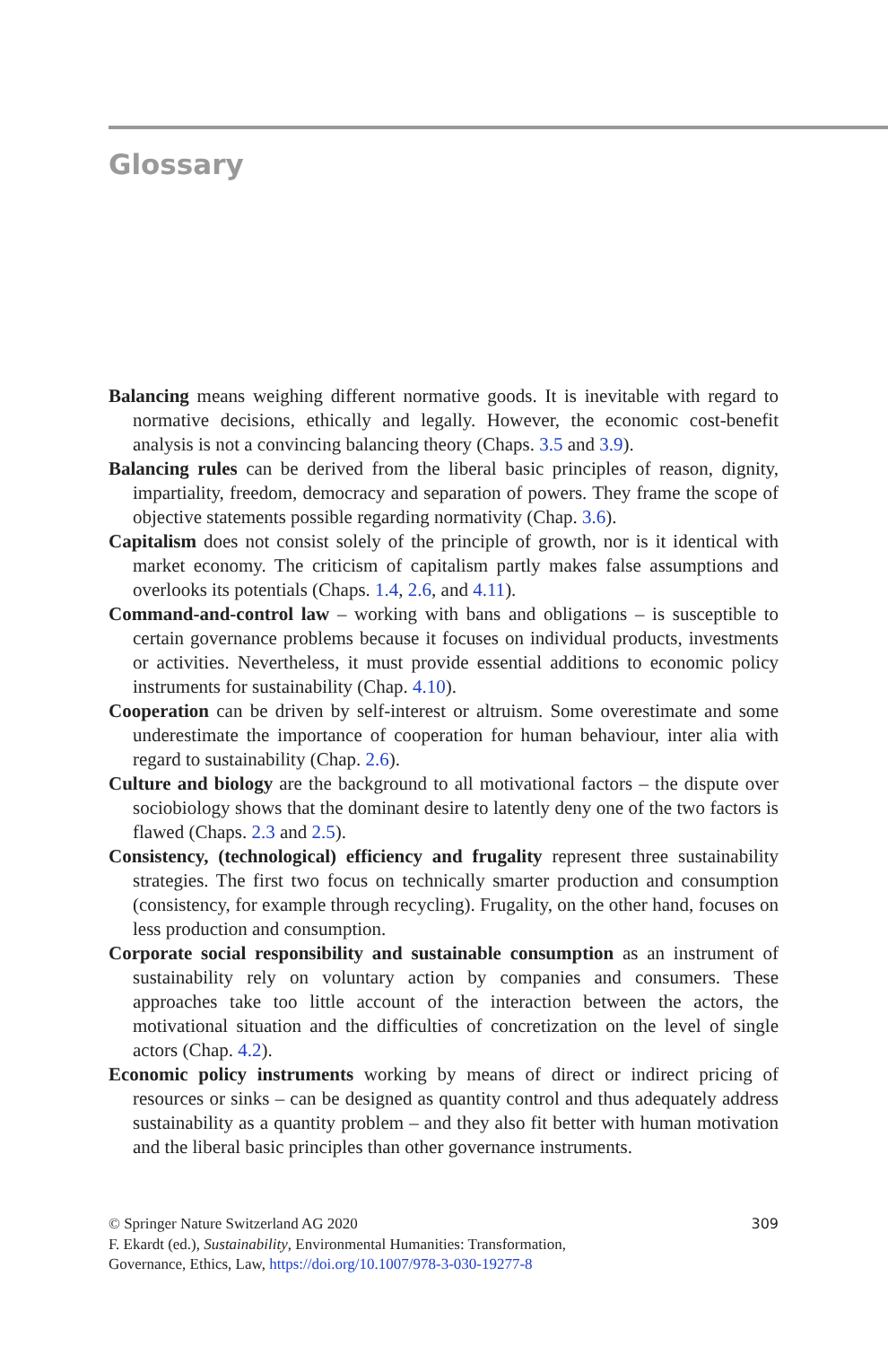Glossary
Balancing means weighing different normative goods. It is inevitable with regard to normative decisions, ethically and legally. However, the economic cost-benefit analysis is not a convincing balancing theory (Chaps. 3.5 and 3.9).
Balancing rules can be derived from the liberal basic principles of reason, dignity, impartiality, freedom, democracy and separation of powers. They frame the scope of objective statements possible regarding normativity (Chap. 3.6).
Capitalism does not consist solely of the principle of growth, nor is it identical with market economy. The criticism of capitalism partly makes false assumptions and overlooks its potentials (Chaps. 1.4, 2.6, and 4.11).
Command-and-control law – working with bans and obligations – is susceptible to certain governance problems because it focuses on individual products, investments or activities. Nevertheless, it must provide essential additions to economic policy instruments for sustainability (Chap. 4.10).
Cooperation can be driven by self-interest or altruism. Some overestimate and some underestimate the importance of cooperation for human behaviour, inter alia with regard to sustainability (Chap. 2.6).
Culture and biology are the background to all motivational factors – the dispute over sociobiology shows that the dominant desire to latently deny one of the two factors is flawed (Chaps. 2.3 and 2.5).
Consistency, (technological) efficiency and frugality represent three sustainability strategies. The first two focus on technically smarter production and consumption (consistency, for example through recycling). Frugality, on the other hand, focuses on less production and consumption.
Corporate social responsibility and sustainable consumption as an instrument of sustainability rely on voluntary action by companies and consumers. These approaches take too little account of the interaction between the actors, the motivational situation and the difficulties of concretization on the level of single actors (Chap. 4.2).
Economic policy instruments working by means of direct or indirect pricing of resources or sinks – can be designed as quantity control and thus adequately address sustainability as a quantity problem – and they also fit better with human motivation and the liberal basic principles than other governance instruments.
309 © Springer Nature Switzerland AG 2020
F. Ekardt (ed.), Sustainability, Environmental Humanities: Transformation,
Governance, Ethics, Law, https://doi.org/10.1007/978-3-030-19277-8